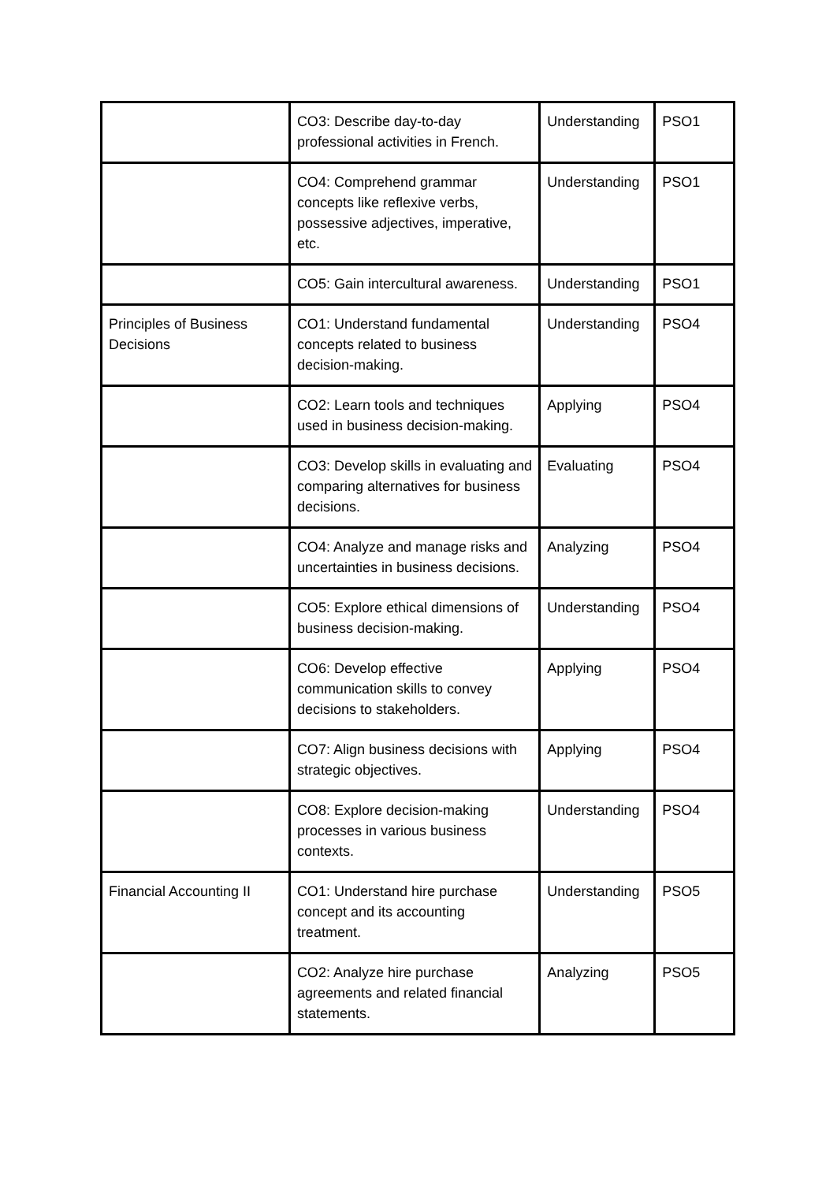| | CO3: Describe day-to-day professional activities in French. | Understanding | PSO1 |
| | CO4: Comprehend grammar concepts like reflexive verbs, possessive adjectives, imperative, etc. | Understanding | PSO1 |
| | CO5: Gain intercultural awareness. | Understanding | PSO1 |
| Principles of Business Decisions | CO1: Understand fundamental concepts related to business decision-making. | Understanding | PSO4 |
| | CO2: Learn tools and techniques used in business decision-making. | Applying | PSO4 |
| | CO3: Develop skills in evaluating and comparing alternatives for business decisions. | Evaluating | PSO4 |
| | CO4: Analyze and manage risks and uncertainties in business decisions. | Analyzing | PSO4 |
| | CO5: Explore ethical dimensions of business decision-making. | Understanding | PSO4 |
| | CO6: Develop effective communication skills to convey decisions to stakeholders. | Applying | PSO4 |
| | CO7: Align business decisions with strategic objectives. | Applying | PSO4 |
| | CO8: Explore decision-making processes in various business contexts. | Understanding | PSO4 |
| Financial Accounting II | CO1: Understand hire purchase concept and its accounting treatment. | Understanding | PSO5 |
| | CO2: Analyze hire purchase agreements and related financial statements. | Analyzing | PSO5 |